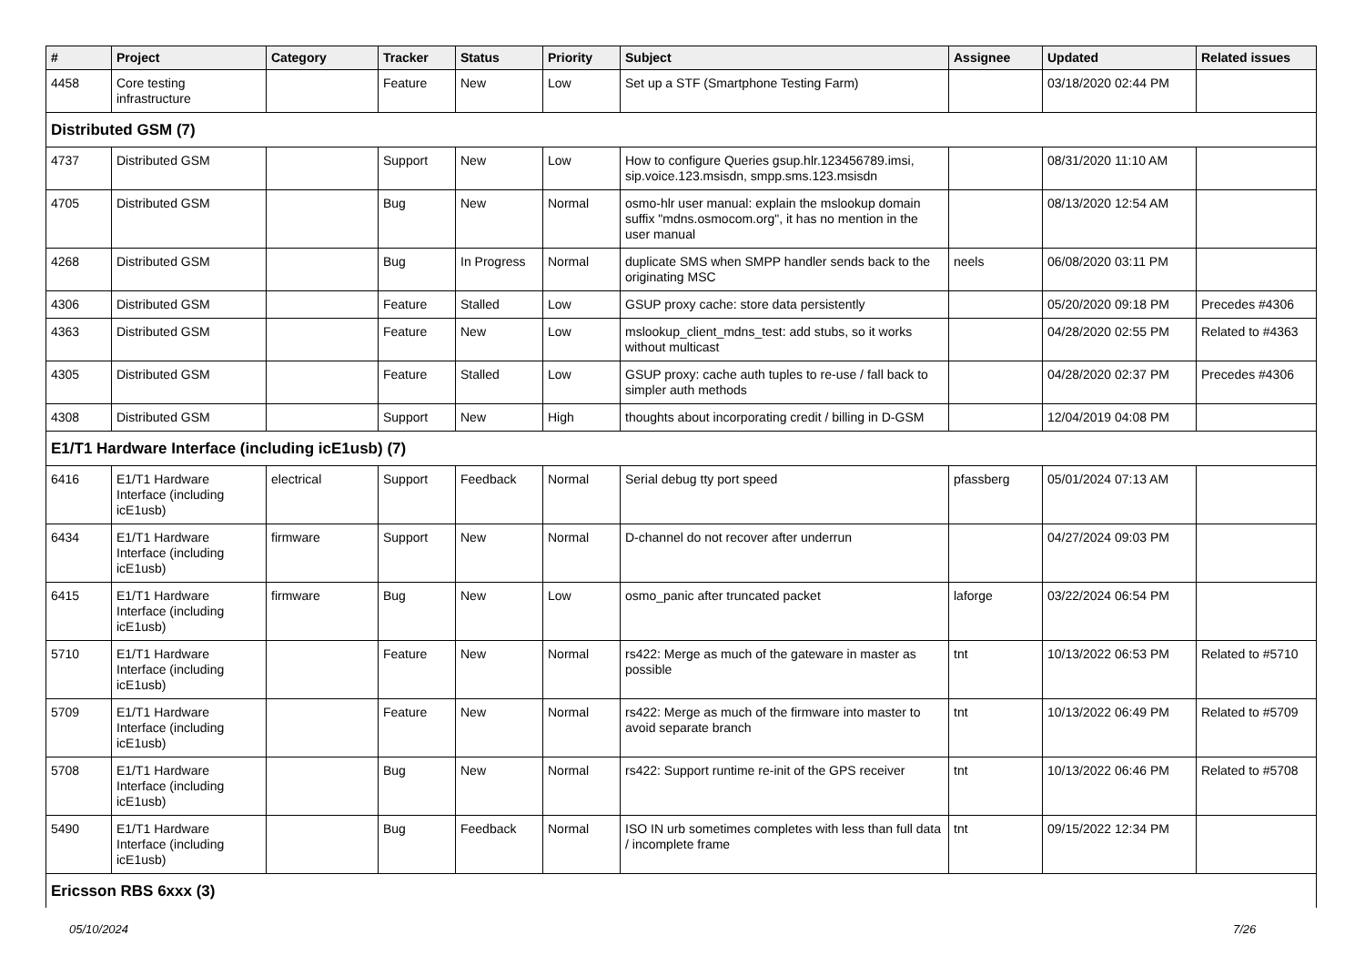| # | Project | Category | Tracker | Status | Priority | Subject | Assignee | Updated | Related issues |
| --- | --- | --- | --- | --- | --- | --- | --- | --- | --- |
| 4458 | Core testing infrastructure | | Feature | New | Low | Set up a STF (Smartphone Testing Farm) | | 03/18/2020 02:44 PM | |
| Distributed GSM (7) | | | | | | | | | |
| 4737 | Distributed GSM | | Support | New | Low | How to configure Queries gsup.hlr.123456789.imsi, sip.voice.123.msisdn, smpp.sms.123.msisdn | | 08/31/2020 11:10 AM | |
| 4705 | Distributed GSM | | Bug | New | Normal | osmo-hlr user manual: explain the mslookup domain suffix "mdns.osmocom.org", it has no mention in the user manual | | 08/13/2020 12:54 AM | |
| 4268 | Distributed GSM | | Bug | In Progress | Normal | duplicate SMS when SMPP handler sends back to the originating MSC | neels | 06/08/2020 03:11 PM | |
| 4306 | Distributed GSM | | Feature | Stalled | Low | GSUP proxy cache: store data persistently | | 05/20/2020 09:18 PM | Precedes #4306 |
| 4363 | Distributed GSM | | Feature | New | Low | mslookup_client_mdns_test: add stubs, so it works without multicast | | 04/28/2020 02:55 PM | Related to #4363 |
| 4305 | Distributed GSM | | Feature | Stalled | Low | GSUP proxy: cache auth tuples to re-use / fall back to simpler auth methods | | 04/28/2020 02:37 PM | Precedes #4306 |
| 4308 | Distributed GSM | | Support | New | High | thoughts about incorporating credit / billing in D-GSM | | 12/04/2019 04:08 PM | |
| E1/T1 Hardware Interface (including icE1usb) (7) | | | | | | | | | |
| 6416 | E1/T1 Hardware Interface (including icE1usb) | electrical | Support | Feedback | Normal | Serial debug tty port speed | pfassberg | 05/01/2024 07:13 AM | |
| 6434 | E1/T1 Hardware Interface (including icE1usb) | firmware | Support | New | Normal | D-channel do not recover after underrun | | 04/27/2024 09:03 PM | |
| 6415 | E1/T1 Hardware Interface (including icE1usb) | firmware | Bug | New | Low | osmo_panic after truncated packet | laforge | 03/22/2024 06:54 PM | |
| 5710 | E1/T1 Hardware Interface (including icE1usb) | | Feature | New | Normal | rs422: Merge as much of the gateware in master as possible | tnt | 10/13/2022 06:53 PM | Related to #5710 |
| 5709 | E1/T1 Hardware Interface (including icE1usb) | | Feature | New | Normal | rs422: Merge as much of the firmware into master to avoid separate branch | tnt | 10/13/2022 06:49 PM | Related to #5709 |
| 5708 | E1/T1 Hardware Interface (including icE1usb) | | Bug | New | Normal | rs422: Support runtime re-init of the GPS receiver | tnt | 10/13/2022 06:46 PM | Related to #5708 |
| 5490 | E1/T1 Hardware Interface (including icE1usb) | | Bug | Feedback | Normal | ISO IN urb sometimes completes with less than full data / incomplete frame | tnt | 09/15/2022 12:34 PM | |
| Ericsson RBS 6xxx (3) | | | | | | | | | |
05/10/2024 7/26